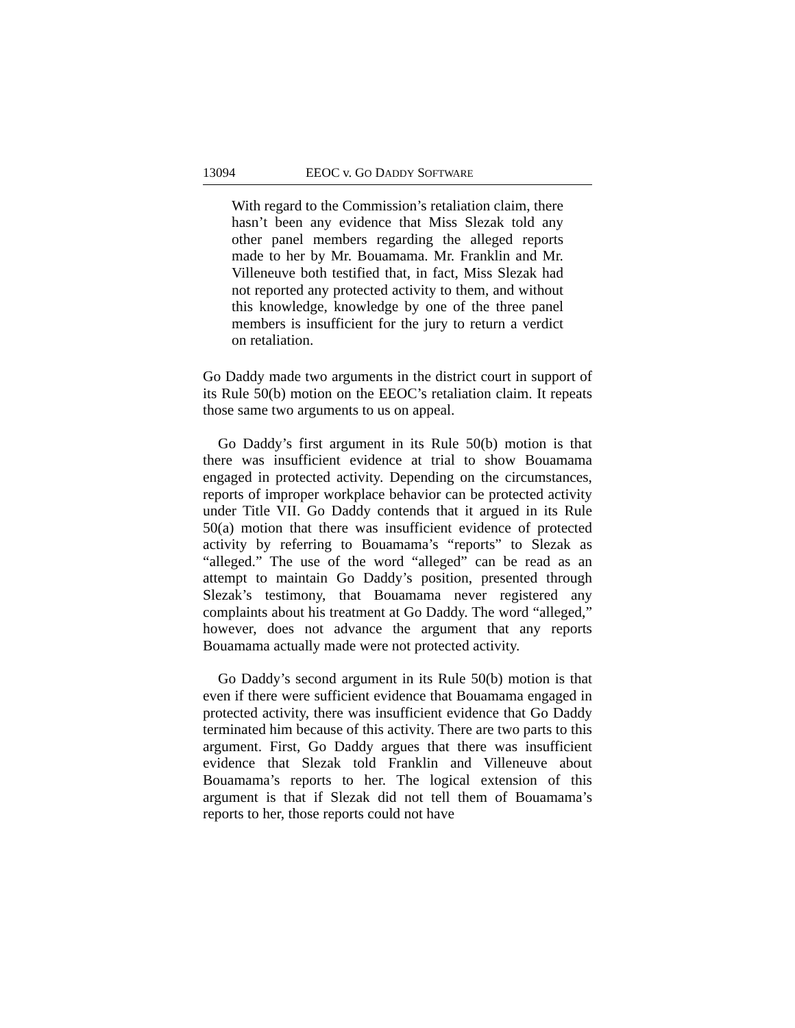13094 EEOC v. GO DADDY SOFTWARE
With regard to the Commission’s retaliation claim, there hasn’t been any evidence that Miss Slezak told any other panel members regarding the alleged reports made to her by Mr. Bouamama. Mr. Franklin and Mr. Villeneuve both testified that, in fact, Miss Slezak had not reported any protected activity to them, and without this knowledge, knowledge by one of the three panel members is insufficient for the jury to return a verdict on retaliation.
Go Daddy made two arguments in the district court in support of its Rule 50(b) motion on the EEOC’s retaliation claim. It repeats those same two arguments to us on appeal.
Go Daddy’s first argument in its Rule 50(b) motion is that there was insufficient evidence at trial to show Bouamama engaged in protected activity. Depending on the circumstances, reports of improper workplace behavior can be protected activity under Title VII. Go Daddy contends that it argued in its Rule 50(a) motion that there was insufficient evidence of protected activity by referring to Bouamama’s “reports” to Slezak as “alleged.” The use of the word “alleged” can be read as an attempt to maintain Go Daddy’s position, presented through Slezak’s testimony, that Bouamama never registered any complaints about his treatment at Go Daddy. The word “alleged,” however, does not advance the argument that any reports Bouamama actually made were not protected activity.
Go Daddy’s second argument in its Rule 50(b) motion is that even if there were sufficient evidence that Bouamama engaged in protected activity, there was insufficient evidence that Go Daddy terminated him because of this activity. There are two parts to this argument. First, Go Daddy argues that there was insufficient evidence that Slezak told Franklin and Villeneuve about Bouamama’s reports to her. The logical extension of this argument is that if Slezak did not tell them of Bouamama’s reports to her, those reports could not have